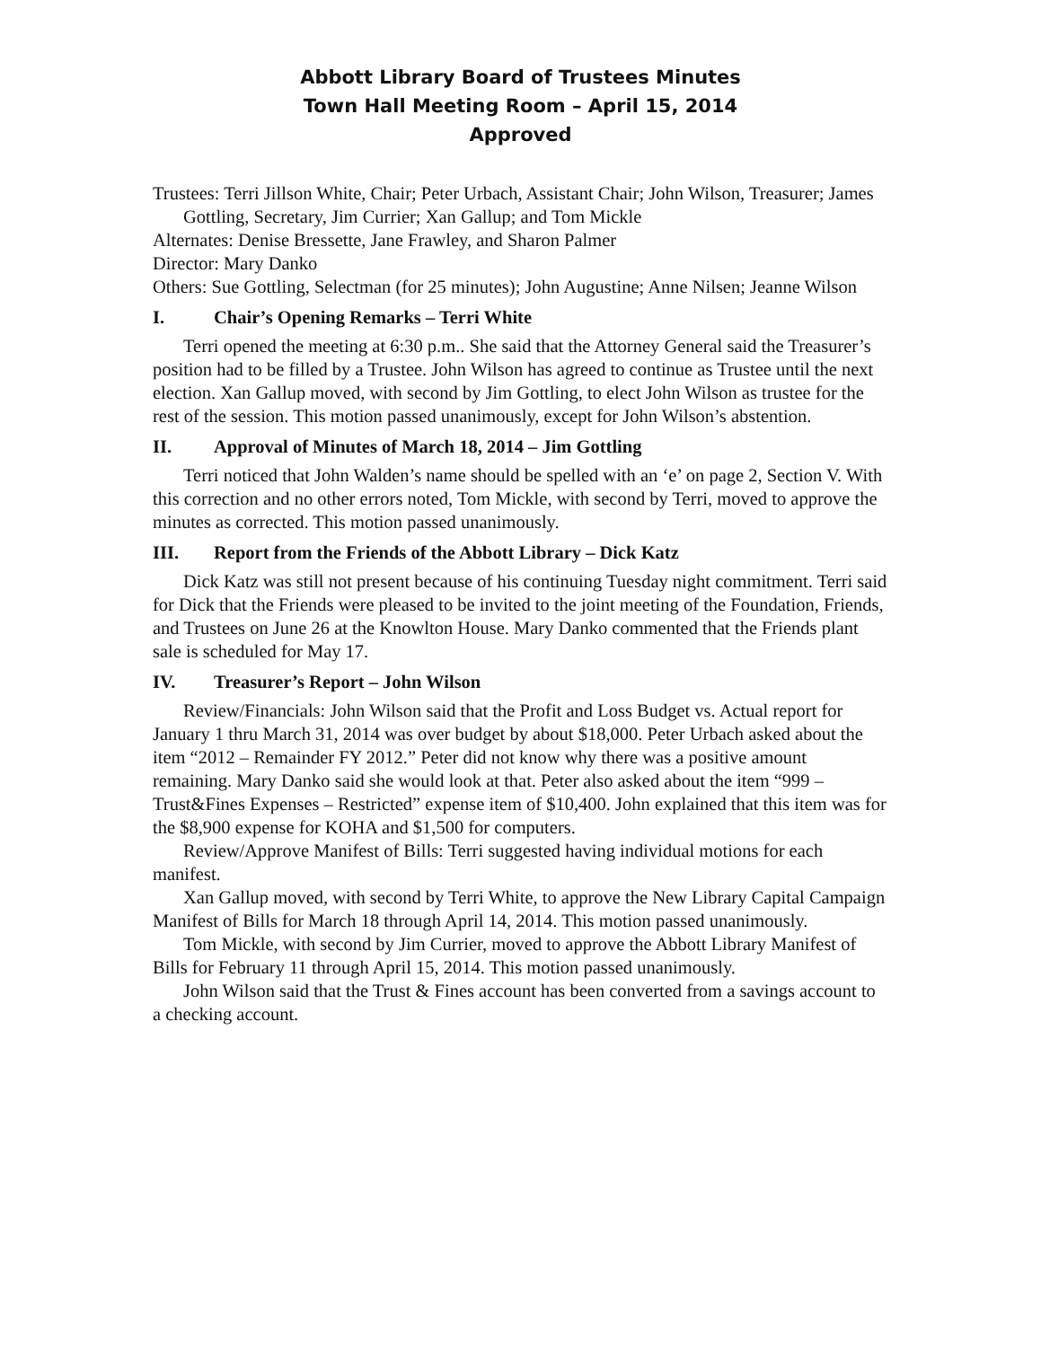Abbott Library Board of Trustees Minutes
Town Hall Meeting Room – April 15, 2014
Approved
Trustees: Terri Jillson White, Chair; Peter Urbach, Assistant Chair; John Wilson, Treasurer; James Gottling, Secretary, Jim Currier; Xan Gallup; and Tom Mickle
Alternates: Denise Bressette, Jane Frawley, and Sharon Palmer
Director: Mary Danko
Others: Sue Gottling, Selectman (for 25 minutes); John Augustine; Anne Nilsen; Jeanne Wilson
I. Chair’s Opening Remarks – Terri White
Terri opened the meeting at 6:30 p.m.. She said that the Attorney General said the Treasurer’s position had to be filled by a Trustee. John Wilson has agreed to continue as Trustee until the next election. Xan Gallup moved, with second by Jim Gottling, to elect John Wilson as trustee for the rest of the session. This motion passed unanimously, except for John Wilson’s abstention.
II. Approval of Minutes of March 18, 2014 – Jim Gottling
Terri noticed that John Walden’s name should be spelled with an ‘e’ on page 2, Section V. With this correction and no other errors noted, Tom Mickle, with second by Terri, moved to approve the minutes as corrected. This motion passed unanimously.
III. Report from the Friends of the Abbott Library – Dick Katz
Dick Katz was still not present because of his continuing Tuesday night commitment. Terri said for Dick that the Friends were pleased to be invited to the joint meeting of the Foundation, Friends, and Trustees on June 26 at the Knowlton House. Mary Danko commented that the Friends plant sale is scheduled for May 17.
IV. Treasurer’s Report – John Wilson
Review/Financials: John Wilson said that the Profit and Loss Budget vs. Actual report for January 1 thru March 31, 2014 was over budget by about $18,000. Peter Urbach asked about the item “2012 – Remainder FY 2012.” Peter did not know why there was a positive amount remaining. Mary Danko said she would look at that. Peter also asked about the item “999 – Trust&Fines Expenses – Restricted” expense item of $10,400. John explained that this item was for the $8,900 expense for KOHA and $1,500 for computers.
Review/Approve Manifest of Bills: Terri suggested having individual motions for each manifest.
Xan Gallup moved, with second by Terri White, to approve the New Library Capital Campaign Manifest of Bills for March 18 through April 14, 2014. This motion passed unanimously.
Tom Mickle, with second by Jim Currier, moved to approve the Abbott Library Manifest of Bills for February 11 through April 15, 2014. This motion passed unanimously.
John Wilson said that the Trust & Fines account has been converted from a savings account to a checking account.